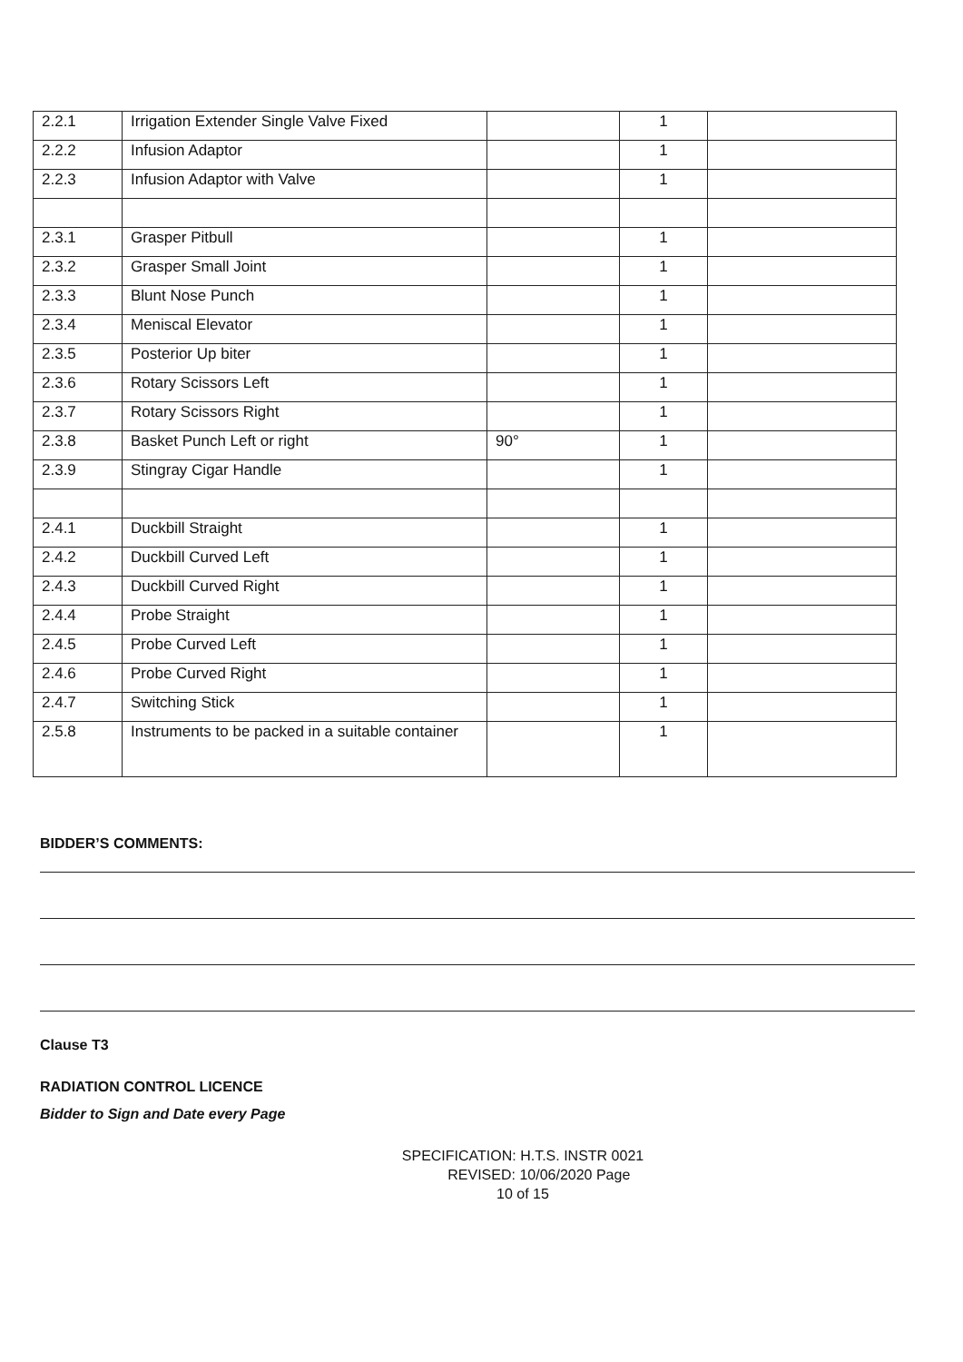| 2.2.1 | Irrigation Extender Single Valve Fixed | | 1 | |
| 2.2.2 | Infusion Adaptor | | 1 | |
| 2.2.3 | Infusion Adaptor with Valve | | 1 | |
| 2.3.1 | Grasper Pitbull | | 1 | |
| 2.3.2 | Grasper Small Joint | | 1 | |
| 2.3.3 | Blunt Nose Punch | | 1 | |
| 2.3.4 | Meniscal Elevator | | 1 | |
| 2.3.5 | Posterior Up biter | | 1 | |
| 2.3.6 | Rotary Scissors Left | | 1 | |
| 2.3.7 | Rotary Scissors Right | | 1 | |
| 2.3.8 | Basket Punch Left or right | 90° | 1 | |
| 2.3.9 | Stingray Cigar Handle | | 1 | |
| 2.4.1 | Duckbill Straight | | 1 | |
| 2.4.2 | Duckbill Curved Left | | 1 | |
| 2.4.3 | Duckbill Curved Right | | 1 | |
| 2.4.4 | Probe Straight | | 1 | |
| 2.4.5 | Probe Curved Left | | 1 | |
| 2.4.6 | Probe Curved Right | | 1 | |
| 2.4.7 | Switching Stick | | 1 | |
| 2.5.8 | Instruments to be packed in a suitable container | | 1 | |
BIDDER’S COMMENTS:
Clause T3
RADIATION CONTROL LICENCE
Bidder to Sign and Date every Page
SPECIFICATION: H.T.S. INSTR 0021
REVISED: 10/06/2020 Page
10 of 15